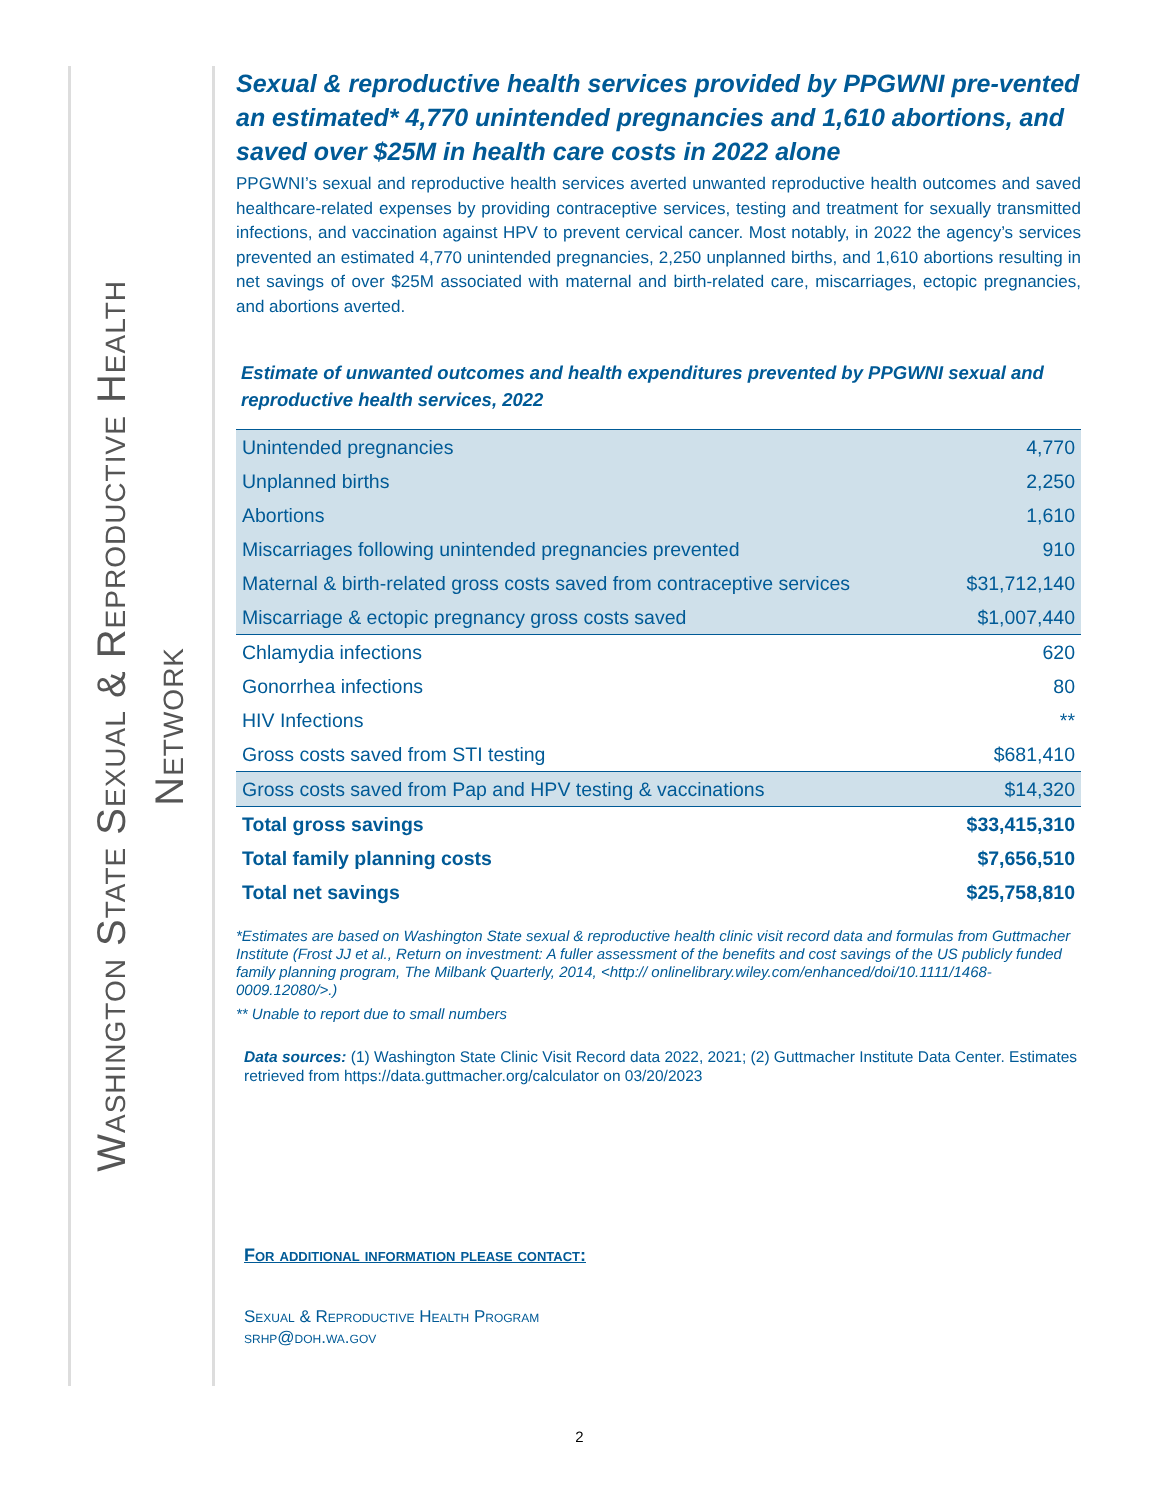Washington State Sexual & Reproductive Health
Network
Sexual & reproductive health services provided by PPGWNI pre-vented an estimated* 4,770 unintended pregnancies and 1,610 abortions, and saved over $25M in health care costs in 2022 alone
PPGWNI’s sexual and reproductive health services averted unwanted reproductive health outcomes and saved healthcare-related expenses by providing contraceptive services, testing and treatment for sexually transmitted infections, and vaccination against HPV to prevent cervical cancer. Most notably, in 2022 the agency’s services prevented an estimated 4,770 unintended pregnancies, 2,250 unplanned births, and 1,610 abortions resulting in net savings of over $25M associated with maternal and birth-related care, miscarriages, ectopic pregnancies, and abortions averted.
Estimate of unwanted outcomes and health expenditures prevented by PPGWNI sexual and reproductive health services, 2022
| Unintended pregnancies | 4,770 |
| Unplanned births | 2,250 |
| Abortions | 1,610 |
| Miscarriages following unintended pregnancies prevented | 910 |
| Maternal & birth-related gross costs saved from contraceptive services | $31,712,140 |
| Miscarriage & ectopic pregnancy gross costs saved | $1,007,440 |
| Chlamydia infections | 620 |
| Gonorrhea infections | 80 |
| HIV Infections | ** |
| Gross costs saved from STI testing | $681,410 |
| Gross costs saved from Pap and HPV testing & vaccinations | $14,320 |
| Total gross savings | $33,415,310 |
| Total family planning costs | $7,656,510 |
| Total net savings | $25,758,810 |
*Estimates are based on Washington State sexual & reproductive health clinic visit record data and formulas from Guttmacher Institute (Frost JJ et al., Return on investment: A fuller assessment of the benefits and cost savings of the US publicly funded family planning program, The Milbank Quarterly, 2014, <http:// onlinelibrary.wiley.com/enhanced/doi/10.1111/1468-0009.12080/>.)
** Unable to report due to small numbers
Data sources: (1) Washington State Clinic Visit Record data 2022, 2021; (2) Guttmacher Institute Data Center. Estimates retrieved from https://data.guttmacher.org/calculator on 03/20/2023
For additional information please contact:
Sexual & Reproductive Health Program
srhp@doh.wa.gov
2